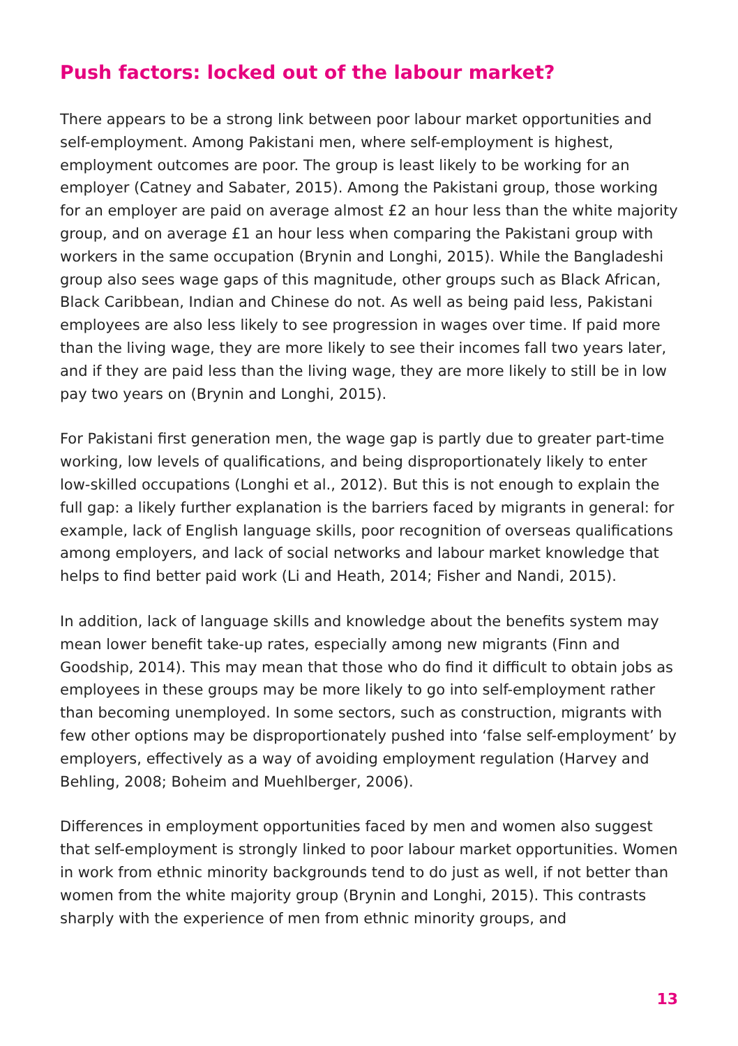Push factors: locked out of the labour market?
There appears to be a strong link between poor labour market opportunities and self-employment. Among Pakistani men, where self-employment is highest, employment outcomes are poor. The group is least likely to be working for an employer (Catney and Sabater, 2015). Among the Pakistani group, those working for an employer are paid on average almost £2 an hour less than the white majority group, and on average £1 an hour less when comparing the Pakistani group with workers in the same occupation (Brynin and Longhi, 2015). While the Bangladeshi group also sees wage gaps of this magnitude, other groups such as Black African, Black Caribbean, Indian and Chinese do not. As well as being paid less, Pakistani employees are also less likely to see progression in wages over time. If paid more than the living wage, they are more likely to see their incomes fall two years later, and if they are paid less than the living wage, they are more likely to still be in low pay two years on (Brynin and Longhi, 2015).
For Pakistani first generation men, the wage gap is partly due to greater part-time working, low levels of qualifications, and being disproportionately likely to enter low-skilled occupations (Longhi et al., 2012). But this is not enough to explain the full gap: a likely further explanation is the barriers faced by migrants in general: for example, lack of English language skills, poor recognition of overseas qualifications among employers, and lack of social networks and labour market knowledge that helps to find better paid work (Li and Heath, 2014; Fisher and Nandi, 2015).
In addition, lack of language skills and knowledge about the benefits system may mean lower benefit take-up rates, especially among new migrants (Finn and Goodship, 2014). This may mean that those who do find it difficult to obtain jobs as employees in these groups may be more likely to go into self-employment rather than becoming unemployed. In some sectors, such as construction, migrants with few other options may be disproportionately pushed into ‘false self-employment’ by employers, effectively as a way of avoiding employment regulation (Harvey and Behling, 2008; Boheim and Muehlberger, 2006).
Differences in employment opportunities faced by men and women also suggest that self-employment is strongly linked to poor labour market opportunities. Women in work from ethnic minority backgrounds tend to do just as well, if not better than women from the white majority group (Brynin and Longhi, 2015). This contrasts sharply with the experience of men from ethnic minority groups, and
13